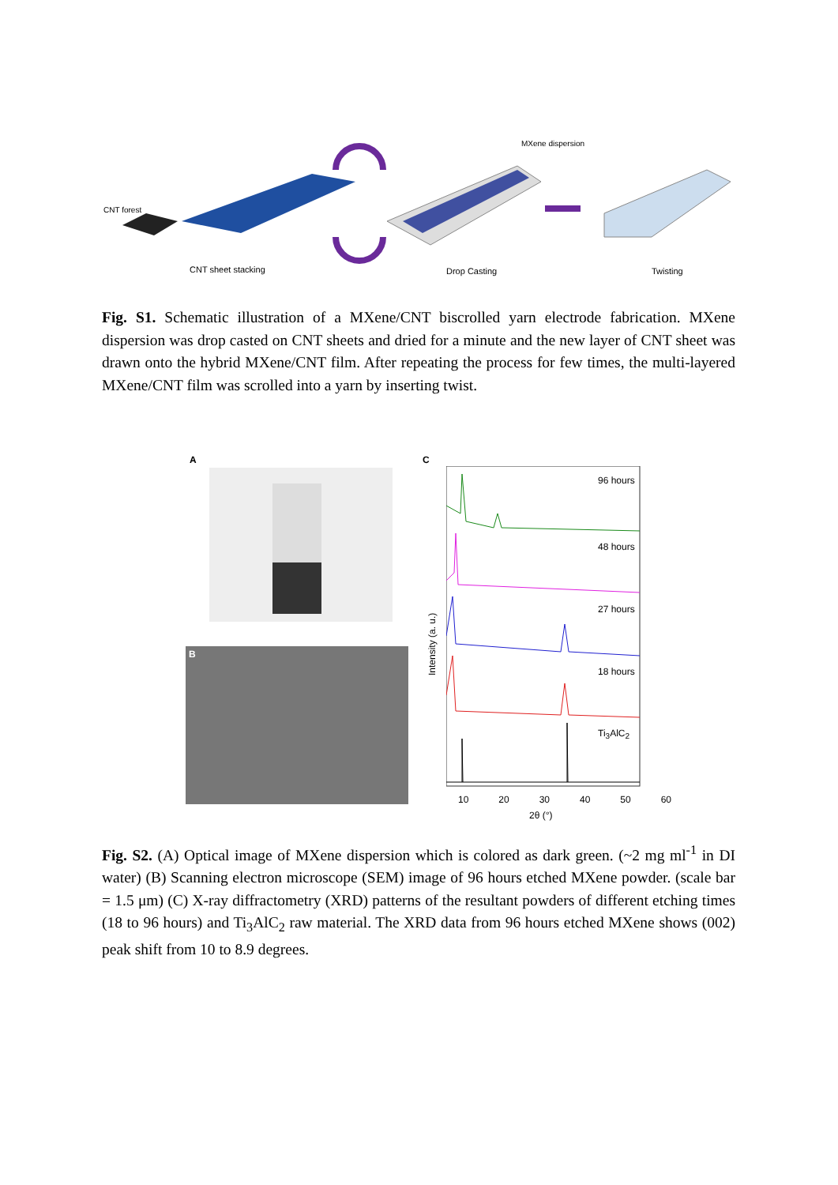CNT forest
MXene dispersion
CNT sheet stacking Drop Casting Twisting
Fig. S1. Schematic illustration of a MXene/CNT biscrolled yarn electrode fabrication. MXene dispersion was drop casted on CNT sheets and dried for a minute and the new layer of CNT sheet was drawn onto the hybrid MXene/CNT film. After repeating the process for few times, the multi-layered MXene/CNT film was scrolled into a yarn by inserting twist.
A
B
C
96 hours
48 hours
27 hours
18 hours
Ti<sub>3</sub>AlC<sub>2</sub>
Intensity (a. u.)
10 20 30 40 50 60
2θ (°)
Fig. S2. (A) Optical image of MXene dispersion which is colored as dark green. (~2 mg ml<sup>-1</sup> in DI water) (B) Scanning electron microscope (SEM) image of 96 hours etched MXene powder. (scale bar = 1.5 μm) (C) X-ray diffractometry (XRD) patterns of the resultant powders of different etching times (18 to 96 hours) and Ti<sub>3</sub>AlC<sub>2</sub> raw material. The XRD data from 96 hours etched MXene shows (002) peak shift from 10 to 8.9 degrees.